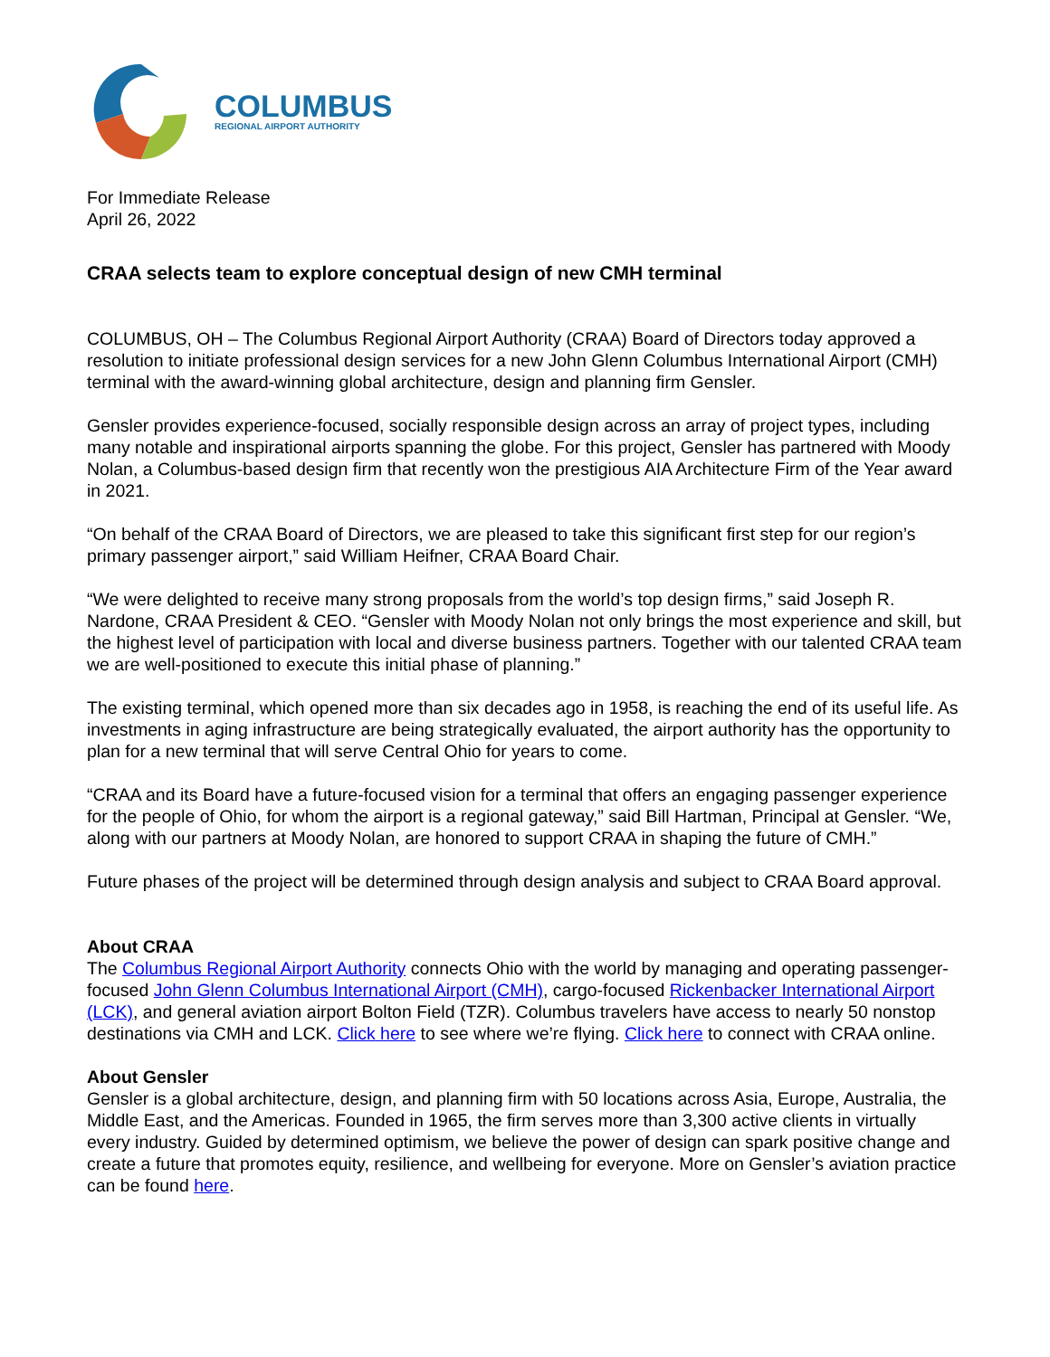COLUMBUS
REGIONAL AIRPORT AUTHORITY
For Immediate Release
April 26, 2022
CRAA selects team to explore conceptual design of new CMH terminal
COLUMBUS, OH – The Columbus Regional Airport Authority (CRAA) Board of Directors today approved a resolution to initiate professional design services for a new John Glenn Columbus International Airport (CMH) terminal with the award-winning global architecture, design and planning firm Gensler.
Gensler provides experience-focused, socially responsible design across an array of project types, including many notable and inspirational airports spanning the globe. For this project, Gensler has partnered with Moody Nolan, a Columbus-based design firm that recently won the prestigious AIA Architecture Firm of the Year award in 2021.
“On behalf of the CRAA Board of Directors, we are pleased to take this significant first step for our region’s primary passenger airport,” said William Heifner, CRAA Board Chair.
“We were delighted to receive many strong proposals from the world’s top design firms,” said Joseph R. Nardone, CRAA President & CEO. “Gensler with Moody Nolan not only brings the most experience and skill, but the highest level of participation with local and diverse business partners. Together with our talented CRAA team we are well-positioned to execute this initial phase of planning.”
The existing terminal, which opened more than six decades ago in 1958, is reaching the end of its useful life. As investments in aging infrastructure are being strategically evaluated, the airport authority has the opportunity to plan for a new terminal that will serve Central Ohio for years to come.
“CRAA and its Board have a future-focused vision for a terminal that offers an engaging passenger experience for the people of Ohio, for whom the airport is a regional gateway,” said Bill Hartman, Principal at Gensler. “We, along with our partners at Moody Nolan, are honored to support CRAA in shaping the future of CMH.”
Future phases of the project will be determined through design analysis and subject to CRAA Board approval.
About CRAA
The Columbus Regional Airport Authority connects Ohio with the world by managing and operating passenger-focused John Glenn Columbus International Airport (CMH), cargo-focused Rickenbacker International Airport (LCK), and general aviation airport Bolton Field (TZR). Columbus travelers have access to nearly 50 nonstop destinations via CMH and LCK. Click here to see where we’re flying. Click here to connect with CRAA online.
About Gensler
Gensler is a global architecture, design, and planning firm with 50 locations across Asia, Europe, Australia, the Middle East, and the Americas. Founded in 1965, the firm serves more than 3,300 active clients in virtually every industry. Guided by determined optimism, we believe the power of design can spark positive change and create a future that promotes equity, resilience, and wellbeing for everyone. More on Gensler’s aviation practice can be found here.